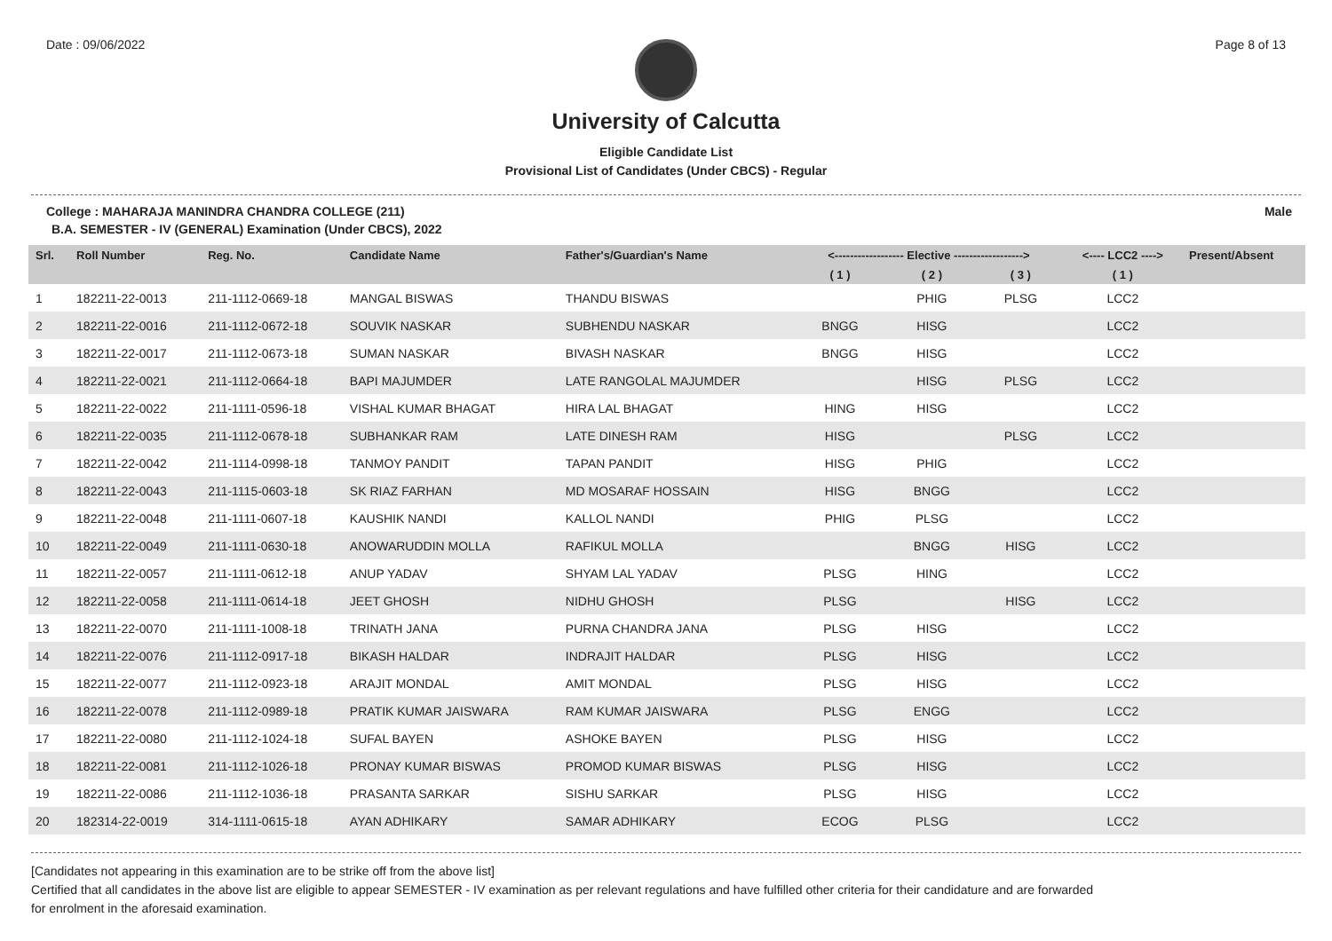Date : 09/06/2022 Page 8 of 13
University of Calcutta
Eligible Candidate List
Provisional List of Candidates (Under CBCS) - Regular
College : MAHARAJA MANINDRA CHANDRA COLLEGE (211) Male
B.A. SEMESTER - IV (GENERAL) Examination (Under CBCS), 2022
| Srl. | Roll Number | Reg. No. | Candidate Name | Father's/Guardian's Name | <------------------ Elective ------------------> | | | <---- LCC2 ----> | Present/Absent |
| --- | --- | --- | --- | --- | --- | --- | --- | --- | --- |
| | | | | | ( 1 ) | ( 2 ) | ( 3 ) | ( 1 ) | |
| 1 | 182211-22-0013 | 211-1112-0669-18 | MANGAL BISWAS | THANDU BISWAS | | PHIG | PLSG | LCC2 | |
| 2 | 182211-22-0016 | 211-1112-0672-18 | SOUVIK NASKAR | SUBHENDU NASKAR | BNGG | HISG | | LCC2 | |
| 3 | 182211-22-0017 | 211-1112-0673-18 | SUMAN NASKAR | BIVASH NASKAR | BNGG | HISG | | LCC2 | |
| 4 | 182211-22-0021 | 211-1112-0664-18 | BAPI MAJUMDER | LATE RANGOLAL MAJUMDER | | HISG | PLSG | LCC2 | |
| 5 | 182211-22-0022 | 211-1111-0596-18 | VISHAL KUMAR BHAGAT | HIRA LAL BHAGAT | HING | HISG | | LCC2 | |
| 6 | 182211-22-0035 | 211-1112-0678-18 | SUBHANKAR RAM | LATE DINESH RAM | HISG | | PLSG | LCC2 | |
| 7 | 182211-22-0042 | 211-1114-0998-18 | TANMOY PANDIT | TAPAN PANDIT | HISG | PHIG | | LCC2 | |
| 8 | 182211-22-0043 | 211-1115-0603-18 | SK RIAZ FARHAN | MD MOSARAF HOSSAIN | HISG | BNGG | | LCC2 | |
| 9 | 182211-22-0048 | 211-1111-0607-18 | KAUSHIK NANDI | KALLOL NANDI | PHIG | PLSG | | LCC2 | |
| 10 | 182211-22-0049 | 211-1111-0630-18 | ANOWARUDDIN MOLLA | RAFIKUL MOLLA | | BNGG | HISG | LCC2 | |
| 11 | 182211-22-0057 | 211-1111-0612-18 | ANUP YADAV | SHYAM LAL YADAV | PLSG | HING | | LCC2 | |
| 12 | 182211-22-0058 | 211-1111-0614-18 | JEET GHOSH | NIDHU GHOSH | PLSG | | HISG | LCC2 | |
| 13 | 182211-22-0070 | 211-1111-1008-18 | TRINATH JANA | PURNA CHANDRA JANA | PLSG | HISG | | LCC2 | |
| 14 | 182211-22-0076 | 211-1112-0917-18 | BIKASH HALDAR | INDRAJIT HALDAR | PLSG | HISG | | LCC2 | |
| 15 | 182211-22-0077 | 211-1112-0923-18 | ARAJIT MONDAL | AMIT MONDAL | PLSG | HISG | | LCC2 | |
| 16 | 182211-22-0078 | 211-1112-0989-18 | PRATIK KUMAR JAISWARA | RAM KUMAR JAISWARA | PLSG | ENGG | | LCC2 | |
| 17 | 182211-22-0080 | 211-1112-1024-18 | SUFAL BAYEN | ASHOKE BAYEN | PLSG | HISG | | LCC2 | |
| 18 | 182211-22-0081 | 211-1112-1026-18 | PRONAY KUMAR BISWAS | PROMOD KUMAR BISWAS | PLSG | HISG | | LCC2 | |
| 19 | 182211-22-0086 | 211-1112-1036-18 | PRASANTA SARKAR | SISHU SARKAR | PLSG | HISG | | LCC2 | |
| 20 | 182314-22-0019 | 314-1111-0615-18 | AYAN ADHIKARY | SAMAR ADHIKARY | ECOG | PLSG | | LCC2 | |
[Candidates not appearing in this examination are to be strike off from the above list]
Certified that all candidates in the above list are eligible to appear SEMESTER - IV examination as per relevant regulations and have fulfilled other criteria for their candidature and are forwarded
for enrolment in the aforesaid examination.